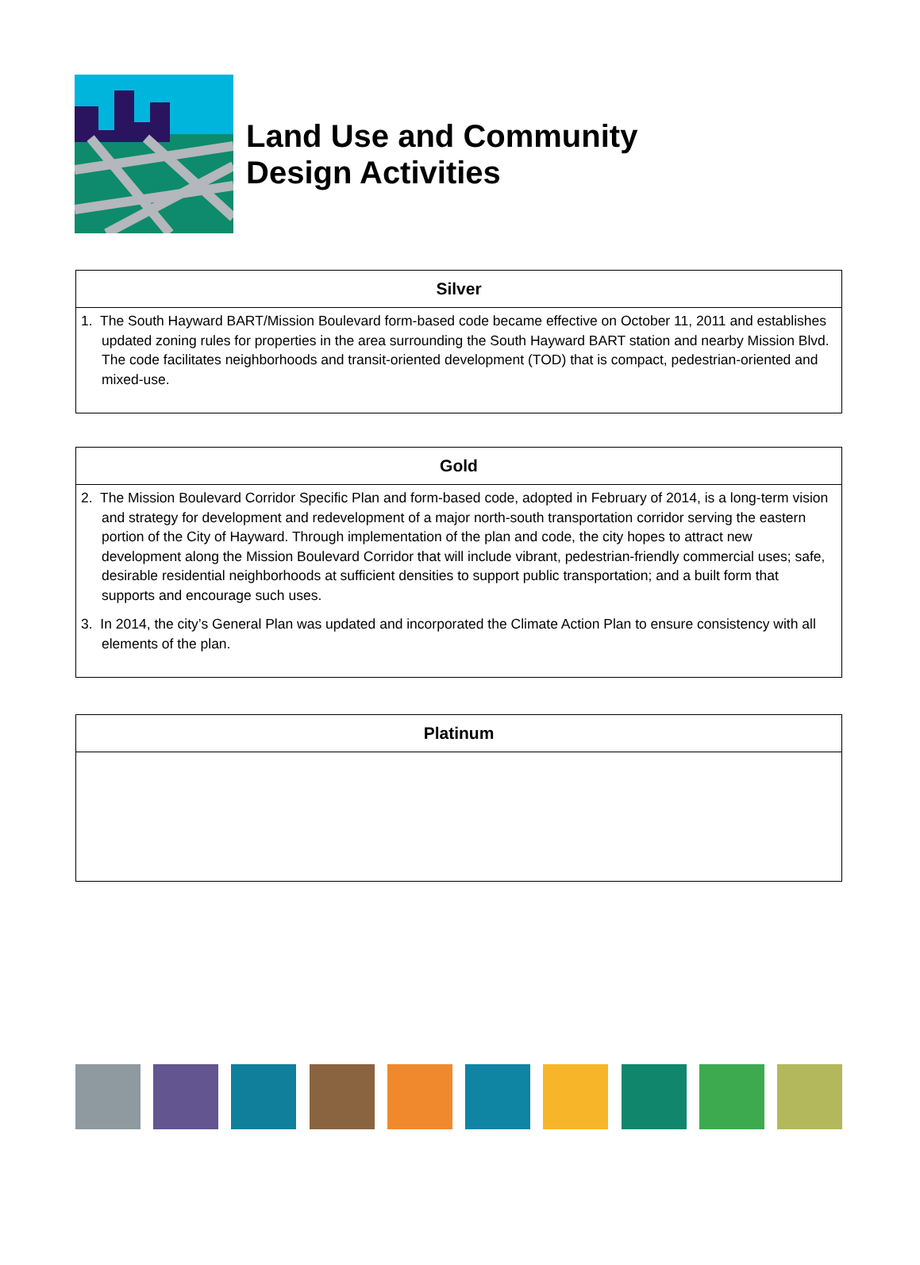Land Use and Community
Design Activities
| Silver |
| --- |
| 1. The South Hayward BART/Mission Boulevard form-based code became effective on October 11, 2011 and establishes updated zoning rules for properties in the area surrounding the South Hayward BART station and nearby Mission Blvd. The code facilitates neighborhoods and transit-oriented development (TOD) that is compact, pedestrian-oriented and mixed-use. |
| Gold |
| --- |
| 2. The Mission Boulevard Corridor Specific Plan and form-based code, adopted in February of 2014, is a long-term vision and strategy for development and redevelopment of a major north-south transportation corridor serving the eastern portion of the City of Hayward. Through implementation of the plan and code, the city hopes to attract new development along the Mission Boulevard Corridor that will include vibrant, pedestrian-friendly commercial uses; safe, desirable residential neighborhoods at sufficient densities to support public transportation; and a built form that supports and encourage such uses. 3. In 2014, the city’s General Plan was updated and incorporated the Climate Action Plan to ensure consistency with all elements of the plan. |
| Platinum |
| --- |